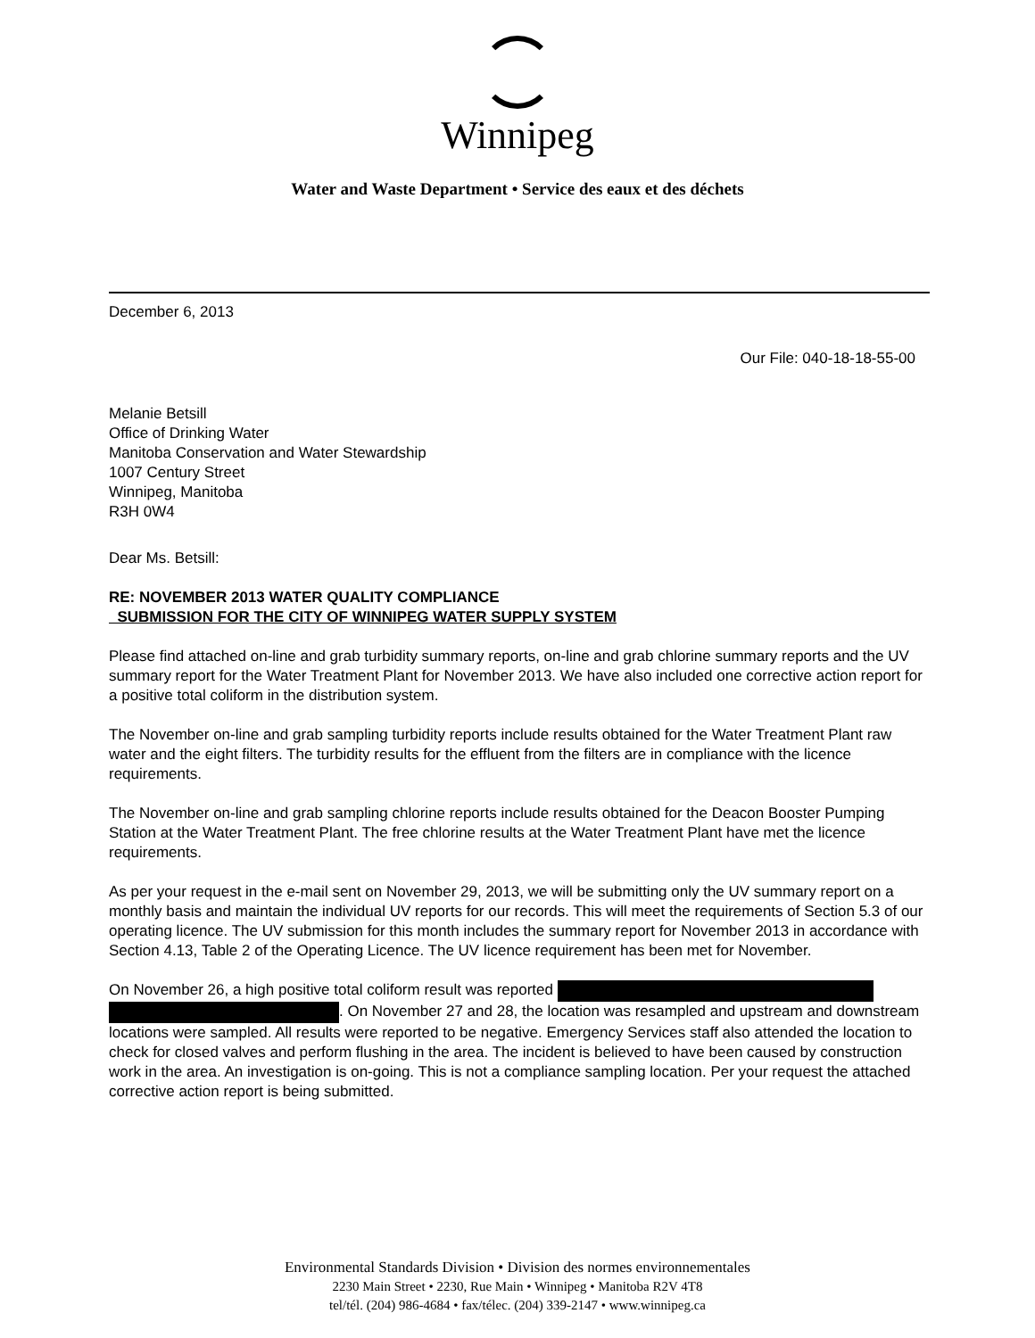Winnipeg
Water and Waste Department • Service des eaux et des déchets
December 6, 2013
Our File: 040-18-18-55-00
Melanie Betsill
Office of Drinking Water
Manitoba Conservation and Water Stewardship
1007 Century Street
Winnipeg, Manitoba
R3H 0W4
Dear Ms. Betsill:
RE: NOVEMBER 2013 WATER QUALITY COMPLIANCE
SUBMISSION FOR THE CITY OF WINNIPEG WATER SUPPLY SYSTEM
Please find attached on-line and grab turbidity summary reports, on-line and grab chlorine summary reports and the UV summary report for the Water Treatment Plant for November 2013. We have also included one corrective action report for a positive total coliform in the distribution system.
The November on-line and grab sampling turbidity reports include results obtained for the Water Treatment Plant raw water and the eight filters. The turbidity results for the effluent from the filters are in compliance with the licence requirements.
The November on-line and grab sampling chlorine reports include results obtained for the Deacon Booster Pumping Station at the Water Treatment Plant. The free chlorine results at the Water Treatment Plant have met the licence requirements.
As per your request in the e-mail sent on November 29, 2013, we will be submitting only the UV summary report on a monthly basis and maintain the individual UV reports for our records. This will meet the requirements of Section 5.3 of our operating licence. The UV submission for this month includes the summary report for November 2013 in accordance with Section 4.13, Table 2 of the Operating Licence. The UV licence requirement has been met for November.
On November 26, a high positive total coliform result was reported
. On November 27 and 28, the location was resampled and upstream and downstream locations were sampled. All results were reported to be negative. Emergency Services staff also attended the location to check for closed valves and perform flushing in the area. The incident is believed to have been caused by construction work in the area. An investigation is on-going. This is not a compliance sampling location. Per your request the attached corrective action report is being submitted.
Environmental Standards Division • Division des normes environnementales
2230 Main Street • 2230, Rue Main • Winnipeg • Manitoba R2V 4T8
tel/tél. (204) 986-4684 • fax/télec. (204) 339-2147 • www.winnipeg.ca